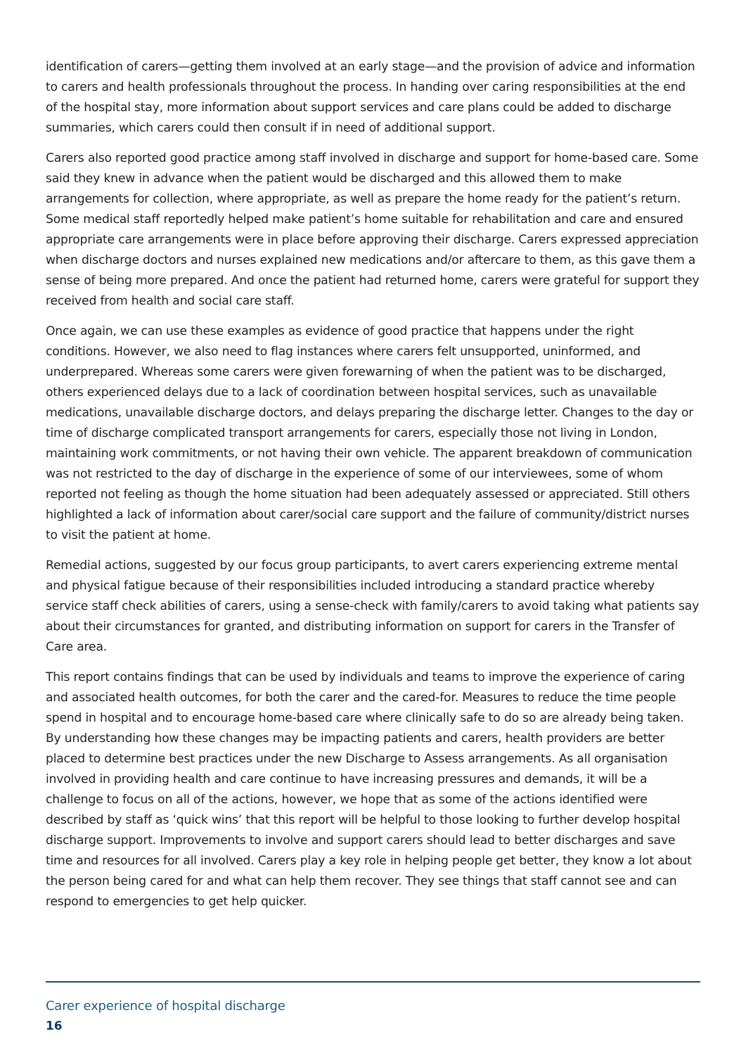identification of carers—getting them involved at an early stage—and the provision of advice and information to carers and health professionals throughout the process. In handing over caring responsibilities at the end of the hospital stay, more information about support services and care plans could be added to discharge summaries, which carers could then consult if in need of additional support.
Carers also reported good practice among staff involved in discharge and support for home-based care. Some said they knew in advance when the patient would be discharged and this allowed them to make arrangements for collection, where appropriate, as well as prepare the home ready for the patient’s return. Some medical staff reportedly helped make patient’s home suitable for rehabilitation and care and ensured appropriate care arrangements were in place before approving their discharge. Carers expressed appreciation when discharge doctors and nurses explained new medications and/or aftercare to them, as this gave them a sense of being more prepared. And once the patient had returned home, carers were grateful for support they received from health and social care staff.
Once again, we can use these examples as evidence of good practice that happens under the right conditions. However, we also need to flag instances where carers felt unsupported, uninformed, and underprepared. Whereas some carers were given forewarning of when the patient was to be discharged, others experienced delays due to a lack of coordination between hospital services, such as unavailable medications, unavailable discharge doctors, and delays preparing the discharge letter. Changes to the day or time of discharge complicated transport arrangements for carers, especially those not living in London, maintaining work commitments, or not having their own vehicle. The apparent breakdown of communication was not restricted to the day of discharge in the experience of some of our interviewees, some of whom reported not feeling as though the home situation had been adequately assessed or appreciated. Still others highlighted a lack of information about carer/social care support and the failure of community/district nurses to visit the patient at home.
Remedial actions, suggested by our focus group participants, to avert carers experiencing extreme mental and physical fatigue because of their responsibilities included introducing a standard practice whereby service staff check abilities of carers, using a sense-check with family/carers to avoid taking what patients say about their circumstances for granted, and distributing information on support for carers in the Transfer of Care area.
This report contains findings that can be used by individuals and teams to improve the experience of caring and associated health outcomes, for both the carer and the cared-for. Measures to reduce the time people spend in hospital and to encourage home-based care where clinically safe to do so are already being taken. By understanding how these changes may be impacting patients and carers, health providers are better placed to determine best practices under the new Discharge to Assess arrangements. As all organisation involved in providing health and care continue to have increasing pressures and demands, it will be a challenge to focus on all of the actions, however, we hope that as some of the actions identified were described by staff as ‘quick wins’ that this report will be helpful to those looking to further develop hospital discharge support. Improvements to involve and support carers should lead to better discharges and save time and resources for all involved. Carers play a key role in helping people get better, they know a lot about the person being cared for and what can help them recover. They see things that staff cannot see and can respond to emergencies to get help quicker.
Carer experience of hospital discharge
16